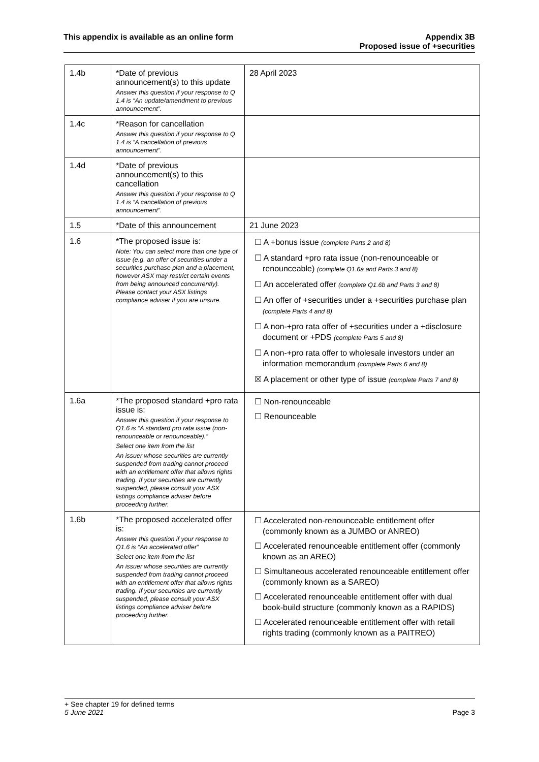This appendix is available as an online form
Appendix 3B
Proposed issue of +securities
| 1.4b | *Date of previous announcement(s) to this update Answer this question if your response to Q 1.4 is “An update/amendment to previous announcement”. | 28 April 2023 |
| 1.4c | *Reason for cancellation Answer this question if your response to Q 1.4 is “A cancellation of previous announcement”. | |
| 1.4d | *Date of previous announcement(s) to this cancellation Answer this question if your response to Q 1.4 is “A cancellation of previous announcement”. | |
| 1.5 | *Date of this announcement | 21 June 2023 |
| 1.6 | *The proposed issue is: Note: You can select more than one type of issue (e.g. an offer of securities under a securities purchase plan and a placement, however ASX may restrict certain events from being announced concurrently). Please contact your ASX listings compliance adviser if you are unsure. | ☐ A +bonus issue (complete Parts 2 and 8) ☐ A standard +pro rata issue (non-renounceable or renounceable) (complete Q1.6a and Parts 3 and 8) ☐ An accelerated offer (complete Q1.6b and Parts 3 and 8) ☐ An offer of +securities under a +securities purchase plan (complete Parts 4 and 8) ☐ A non-+pro rata offer of +securities under a +disclosure document or +PDS (complete Parts 5 and 8) ☐ A non-+pro rata offer to wholesale investors under an information memorandum (complete Parts 6 and 8) ☒ A placement or other type of issue (complete Parts 7 and 8) |
| 1.6a | *The proposed standard +pro rata issue is: Answer this question if your response to Q1.6 is “A standard pro rata issue (non-renounceable or renounceable).” Select one item from the list An issuer whose securities are currently suspended from trading cannot proceed with an entitlement offer that allows rights trading. If your securities are currently suspended, please consult your ASX listings compliance adviser before proceeding further. | ☐ Non-renounceable ☐ Renounceable |
| 1.6b | *The proposed accelerated offer is: Answer this question if your response to Q1.6 is “An accelerated offer” Select one item from the list An issuer whose securities are currently suspended from trading cannot proceed with an entitlement offer that allows rights trading. If your securities are currently suspended, please consult your ASX listings compliance adviser before proceeding further. | ☐ Accelerated non-renounceable entitlement offer (commonly known as a JUMBO or ANREO) ☐ Accelerated renounceable entitlement offer (commonly known as an AREO) ☐ Simultaneous accelerated renounceable entitlement offer (commonly known as a SAREO) ☐ Accelerated renounceable entitlement offer with dual book-build structure (commonly known as a RAPIDS) ☐ Accelerated renounceable entitlement offer with retail rights trading (commonly known as a PAITREO) |
+ See chapter 19 for defined terms
5 June 2021 Page 3